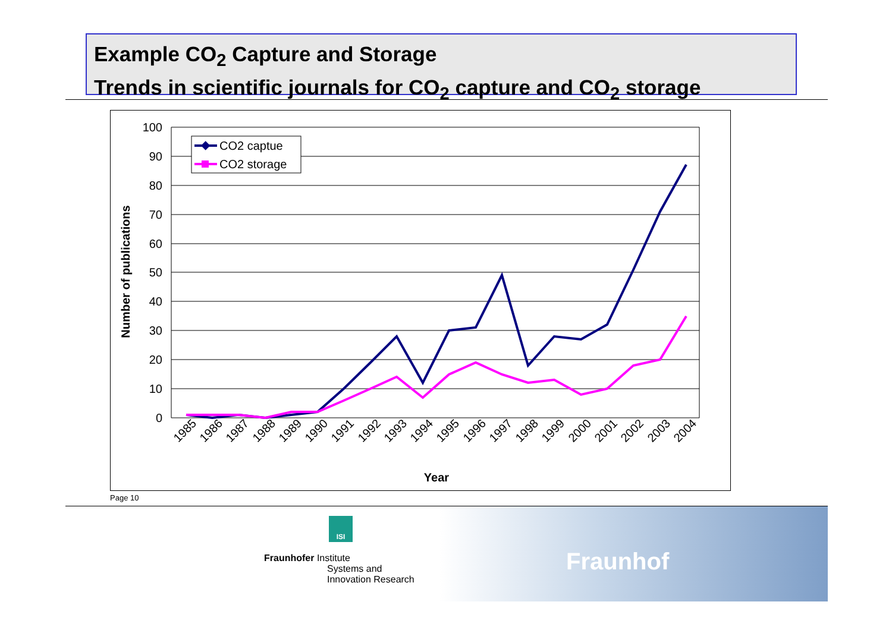Example CO<sub>2</sub> Capture and Storage
Trends in scientific journals for CO<sub>2</sub> capture and CO<sub>2</sub> storage
100
90
80
70
60
50
40
30
20
10
0
Number of publications
1985
1986
1987
1988
1989
1990
1991
1992
1993
1994
1995
1996
1997
1998
1999
2000
2001
2002
2003
2004
Year
CO2 captue
CO2 storage
Page 10
Fraunhofer Institute
Systems and
Innovation Research
ISI
Fraunhof